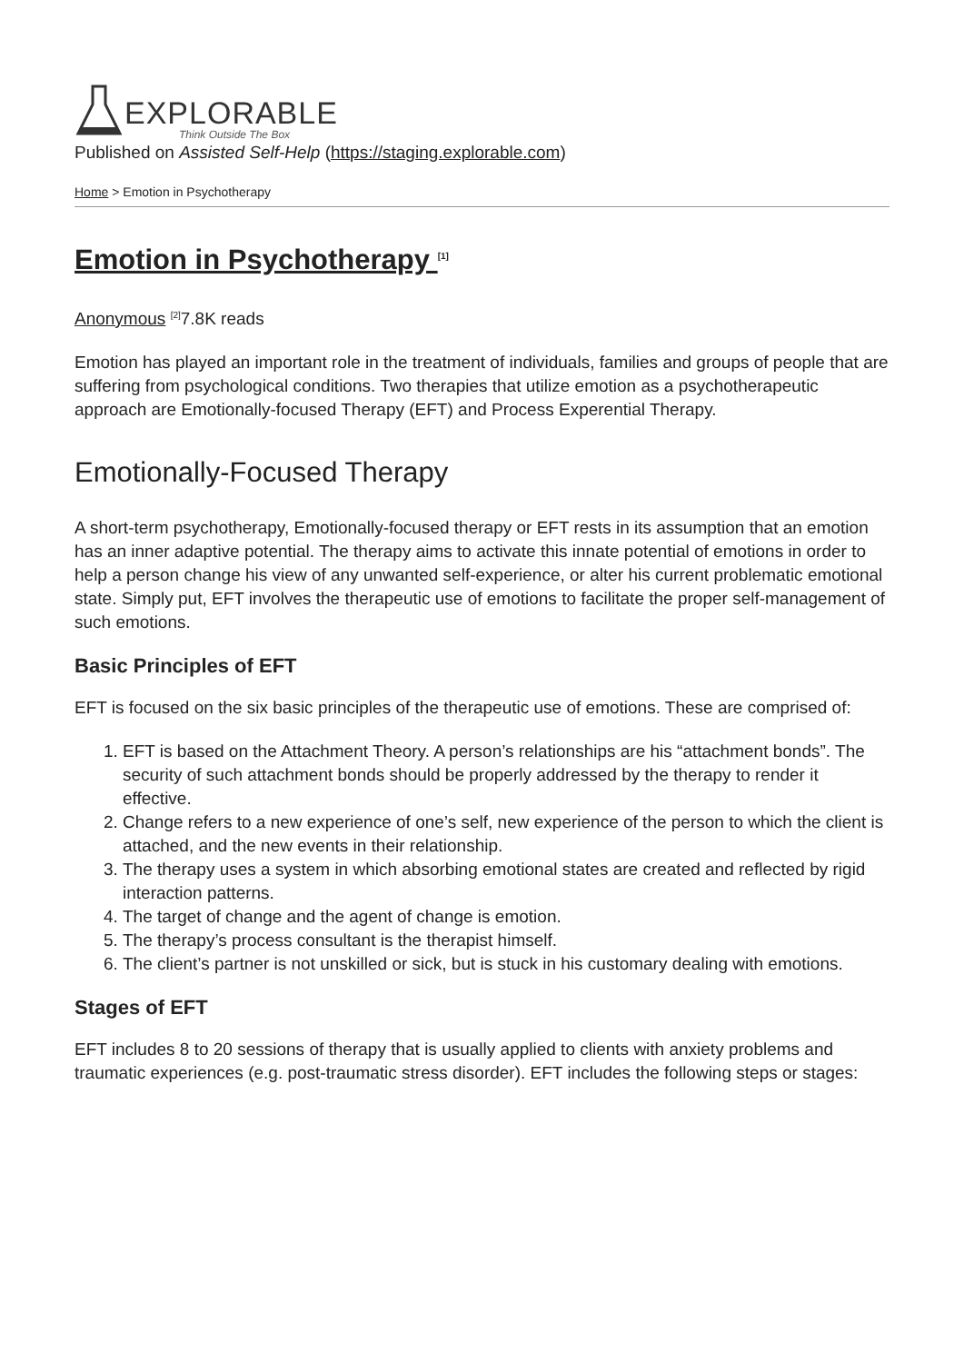EXPLORABLE
Think Outside The Box
Published on Assisted Self-Help (https://staging.explorable.com)
Home > Emotion in Psychotherapy
Emotion in Psychotherapy <sup>[1]</sup>
Anonymous <sup>[2]</sup>7.8K reads
Emotion has played an important role in the treatment of individuals, families and groups of people that are suffering from psychological conditions. Two therapies that utilize emotion as a psychotherapeutic approach are Emotionally-focused Therapy (EFT) and Process Experential Therapy.
Emotionally-Focused Therapy
A short-term psychotherapy, Emotionally-focused therapy or EFT rests in its assumption that an emotion has an inner adaptive potential. The therapy aims to activate this innate potential of emotions in order to help a person change his view of any unwanted self-experience, or alter his current problematic emotional state. Simply put, EFT involves the therapeutic use of emotions to facilitate the proper self-management of such emotions.
Basic Principles of EFT
EFT is focused on the six basic principles of the therapeutic use of emotions. These are comprised of:
1. EFT is based on the Attachment Theory. A person’s relationships are his “attachment bonds”. The security of such attachment bonds should be properly addressed by the therapy to render it effective.
2. Change refers to a new experience of one’s self, new experience of the person to which the client is attached, and the new events in their relationship.
3. The therapy uses a system in which absorbing emotional states are created and reflected by rigid interaction patterns.
4. The target of change and the agent of change is emotion.
5. The therapy’s process consultant is the therapist himself.
6. The client’s partner is not unskilled or sick, but is stuck in his customary dealing with emotions.
Stages of EFT
EFT includes 8 to 20 sessions of therapy that is usually applied to clients with anxiety problems and traumatic experiences (e.g. post-traumatic stress disorder). EFT includes the following steps or stages: